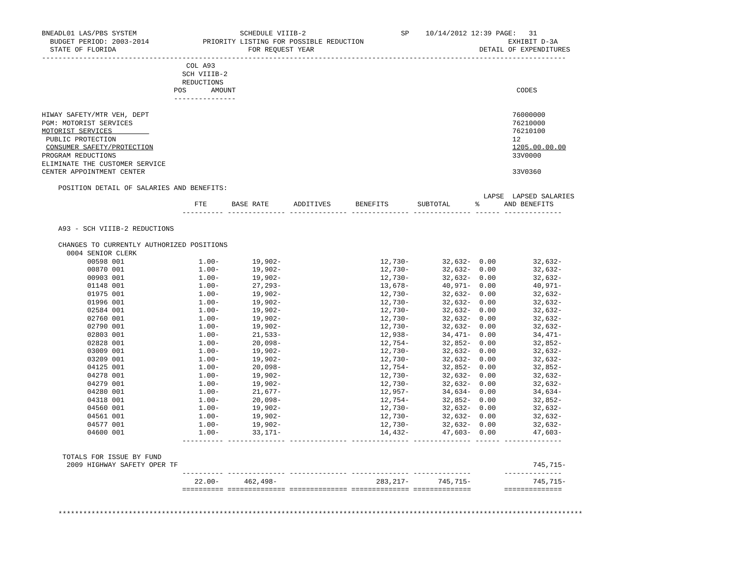BNEADL01 LAS/PBS SYSTEM                         SCHEDULE VIIIB-2                       SP    10/14/2012 12:39 PAGE:   31
  BUDGET PERIOD: 2003-2014             PRIORITY LISTING FOR POSSIBLE REDUCTION                                   EXHIBIT D-3A
  STATE OF FLORIDA                                FOR REQUEST YEAR                                        DETAIL OF EXPENDITURES
-------------------------------------------------------------------------------------------------------------------------------
                                   COL A93
                                  SCH VIIIB-2
                                  REDUCTIONS
                                POS      AMOUNT                                                                    CODES
                                ---------------

HIWAY SAFETY/MTR VEH, DEPT                                                                                        76000000
PGM: MOTORIST SERVICES                                                                                            76210000
MOTORIST SERVICES                                                                                                 76210100
 PUBLIC PROTECTION                                                                                                12
 CONSUMER SAFETY/PROTECTION                                                                                       1205.00.00.00
PROGRAM REDUCTIONS                                                                                                33V0000
ELIMINATE THE CUSTOMER SERVICE
CENTER APPOINTMENT CENTER                                                                                         33V0360

    POSITION DETAIL OF SALARIES AND BENEFITS:
                                                                                                           LAPSE  LAPSED SALARIES
                                     FTE      BASE RATE      ADDITIVES      BENEFITS       SUBTOTAL      %      AND BENEFITS
                                  ---------- -------------- -------------- -------------- -------------- ------ --------------

    A93 - SCH VIIIB-2 REDUCTIONS

    CHANGES TO CURRENTLY AUTHORIZED POSITIONS
      0004 SENIOR CLERK
           00598 001                  1.00-        19,902-                        12,730-        32,632-  0.00         32,632-
           00870 001                  1.00-        19,902-                        12,730-        32,632-  0.00         32,632-
           00903 001                  1.00-        19,902-                        12,730-        32,632-  0.00         32,632-
           01148 001                  1.00-        27,293-                        13,678-        40,971-  0.00         40,971-
           01975 001                  1.00-        19,902-                        12,730-        32,632-  0.00         32,632-
           01996 001                  1.00-        19,902-                        12,730-        32,632-  0.00         32,632-
           02584 001                  1.00-        19,902-                        12,730-        32,632-  0.00         32,632-
           02760 001                  1.00-        19,902-                        12,730-        32,632-  0.00         32,632-
           02790 001                  1.00-        19,902-                        12,730-        32,632-  0.00         32,632-
           02803 001                  1.00-        21,533-                        12,938-        34,471-  0.00         34,471-
           02828 001                  1.00-        20,098-                        12,754-        32,852-  0.00         32,852-
           03009 001                  1.00-        19,902-                        12,730-        32,632-  0.00         32,632-
           03209 001                  1.00-        19,902-                        12,730-        32,632-  0.00         32,632-
           04125 001                  1.00-        20,098-                        12,754-        32,852-  0.00         32,852-
           04278 001                  1.00-        19,902-                        12,730-        32,632-  0.00         32,632-
           04279 001                  1.00-        19,902-                        12,730-        32,632-  0.00         32,632-
           04280 001                  1.00-        21,677-                        12,957-        34,634-  0.00         34,634-
           04318 001                  1.00-        20,098-                        12,754-        32,852-  0.00         32,852-
           04560 001                  1.00-        19,902-                        12,730-        32,632-  0.00         32,632-
           04561 001                  1.00-        19,902-                        12,730-        32,632-  0.00         32,632-
           04577 001                  1.00-        19,902-                        12,730-        32,632-  0.00         32,632-
           04600 001                  1.00-        33,171-                        14,432-        47,603-  0.00         47,603-
                                  ---------- -------------- -------------- -------------- -------------- ------ --------------

     TOTALS FOR ISSUE BY FUND
      2009 HIGHWAY SAFETY OPER TF                                                                                      745,715-
                                  ---------- -------------- -------------- -------------- --------------        --------------
                                     22.00-      462,498-                        283,217-       745,715-               745,715-
                                  ========== ============== ============== ============== ==============        ==============


    *******************************************************************************************************************************